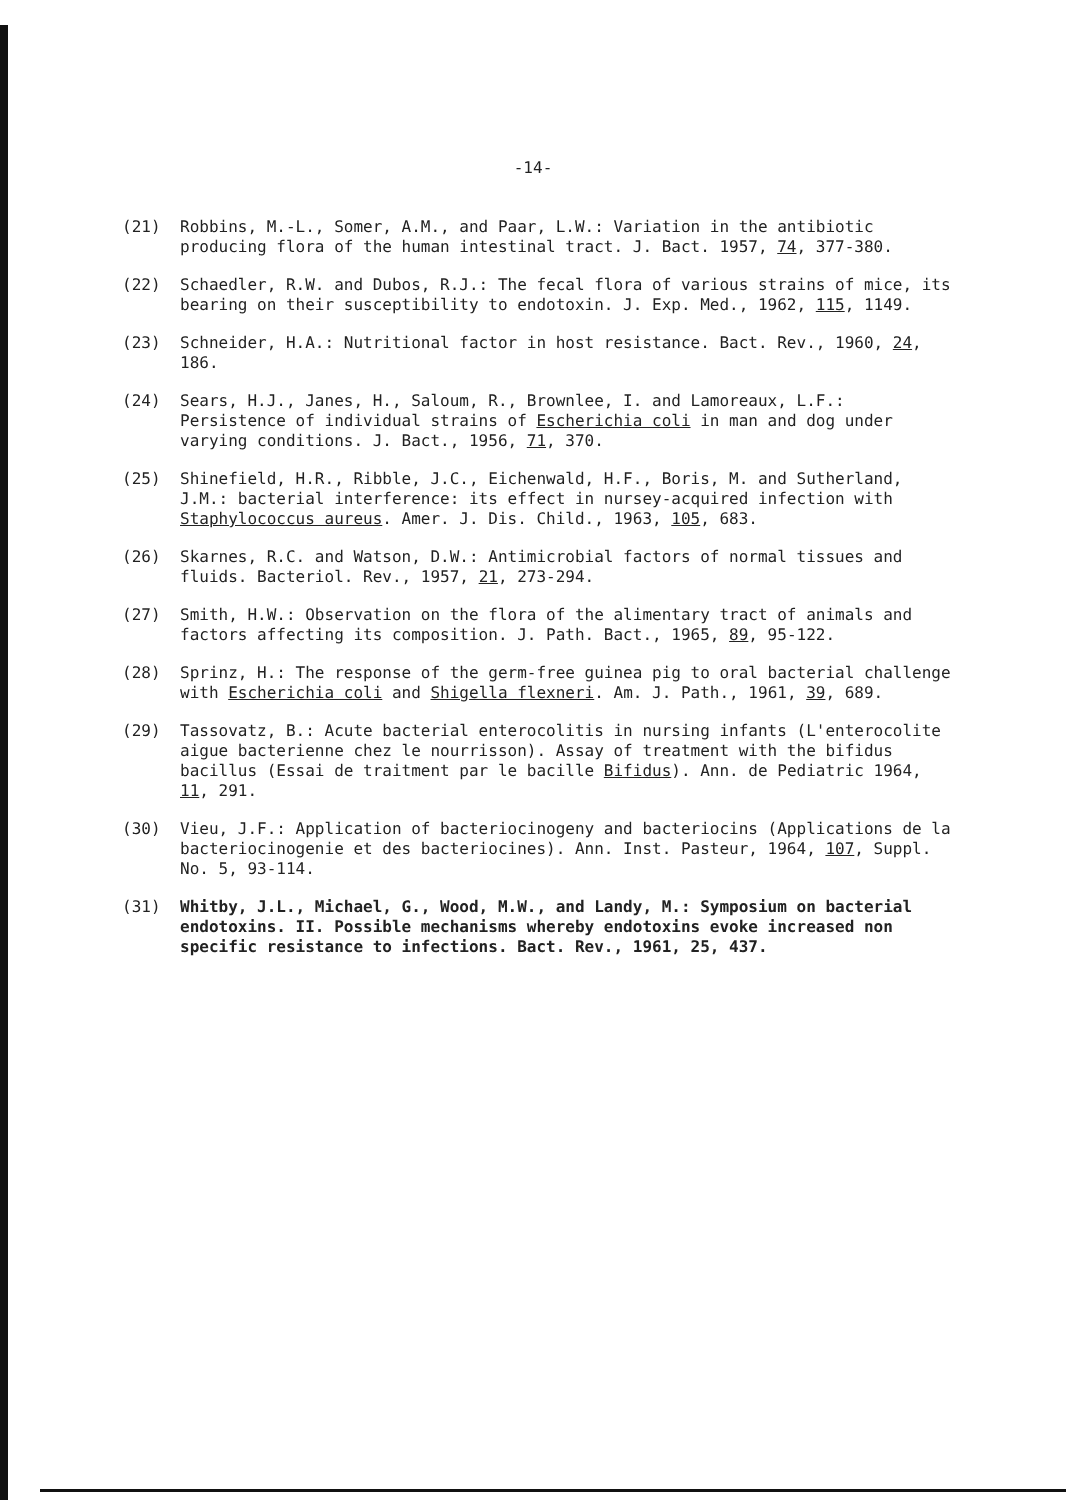-14-
(21) Robbins, M.-L., Somer, A.M., and Paar, L.W.: Variation in the antibiotic producing flora of the human intestinal tract. J. Bact. 1957, 74, 377-380.
(22) Schaedler, R.W. and Dubos, R.J.: The fecal flora of various strains of mice, its bearing on their susceptibility to endotoxin. J. Exp. Med., 1962, 115, 1149.
(23) Schneider, H.A.: Nutritional factor in host resistance. Bact. Rev., 1960, 24, 186.
(24) Sears, H.J., Janes, H., Saloum, R., Brownlee, I. and Lamoreaux, L.F.: Persistence of individual strains of Escherichia coli in man and dog under varying conditions. J. Bact., 1956, 71, 370.
(25) Shinefield, H.R., Ribble, J.C., Eichenwald, H.F., Boris, M. and Sutherland, J.M.: bacterial interference: its effect in nursey-acquired infection with Staphylococcus aureus. Amer. J. Dis. Child., 1963, 105, 683.
(26) Skarnes, R.C. and Watson, D.W.: Antimicrobial factors of normal tissues and fluids. Bacteriol. Rev., 1957, 21, 273-294.
(27) Smith, H.W.: Observation on the flora of the alimentary tract of animals and factors affecting its composition. J. Path. Bact., 1965, 89, 95-122.
(28) Sprinz, H.: The response of the germ-free guinea pig to oral bacterial challenge with Escherichia coli and Shigella flexneri. Am. J. Path., 1961, 39, 689.
(29) Tassovatz, B.: Acute bacterial enterocolitis in nursing infants (L'enterocolite aigue bacterienne chez le nourrisson). Assay of treatment with the bifidus bacillus (Essai de traitment par le bacille Bifidus). Ann. de Pediatric 1964, 11, 291.
(30) Vieu, J.F.: Application of bacteriocinogeny and bacteriocins (Applications de la bacteriocinogenie et des bacteriocines). Ann. Inst. Pasteur, 1964, 107, Suppl. No. 5, 93-114.
(31) Whitby, J.L., Michael, G., Wood, M.W., and Landy, M.: Symposium on bacterial endotoxins. II. Possible mechanisms whereby endotoxins evoke increased non specific resistance to infections. Bact. Rev., 1961, 25, 437.